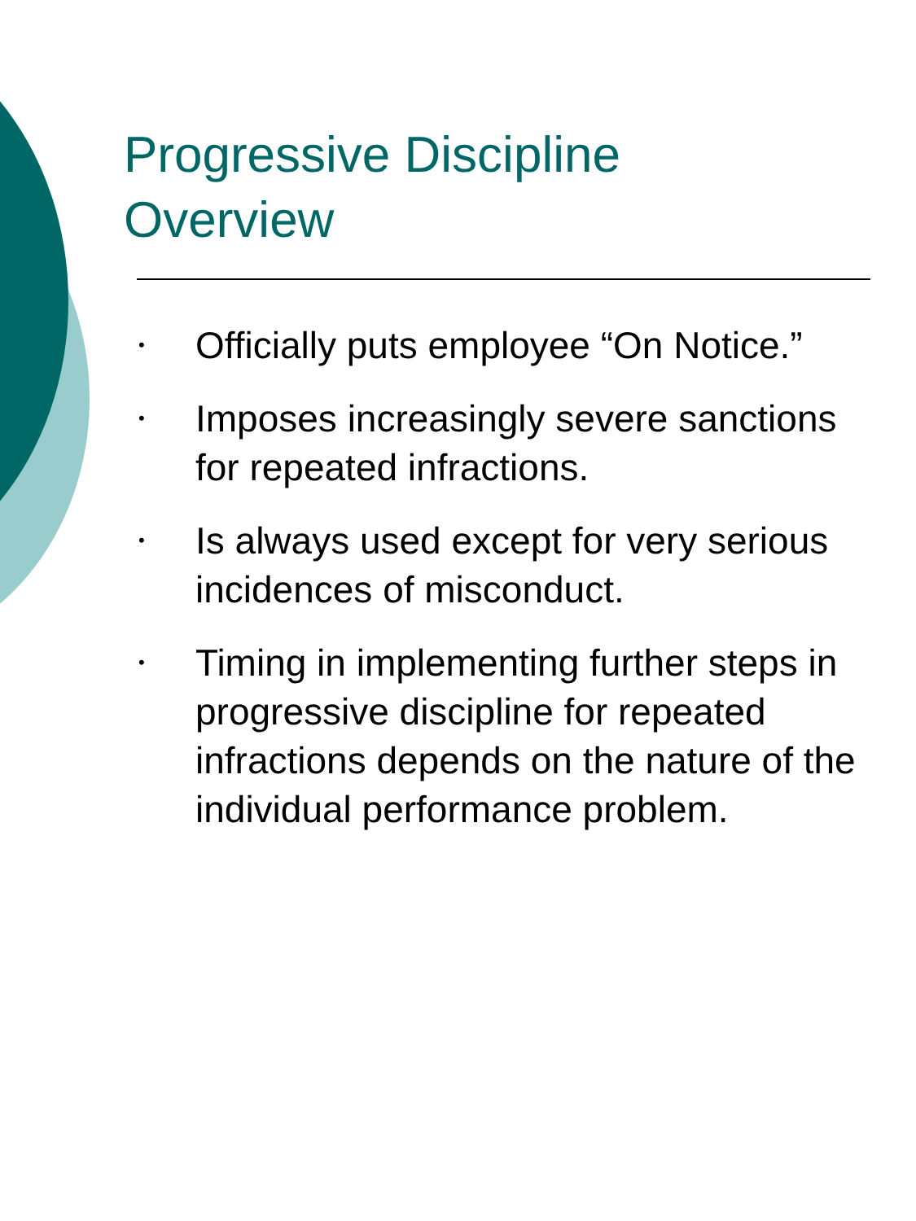Progressive Discipline
Overview
• Officially puts employee “On Notice.”
• Imposes increasingly severe sanctions for repeated infractions.
• Is always used except for very serious incidences of misconduct.
• Timing in implementing further steps in progressive discipline for repeated infractions depends on the nature of the individual performance problem.